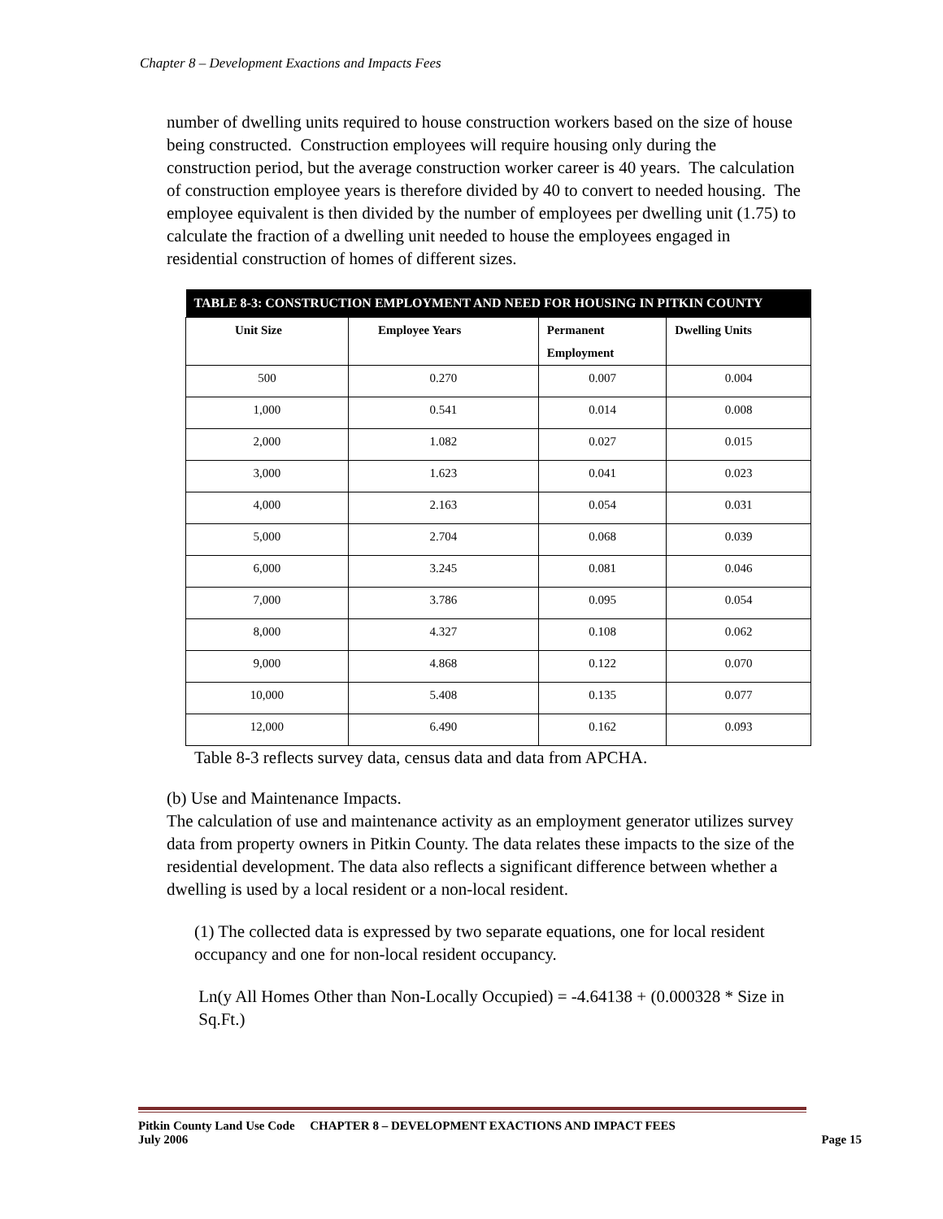Chapter 8 – Development Exactions and Impacts Fees
number of dwelling units required to house construction workers based on the size of house being constructed. Construction employees will require housing only during the construction period, but the average construction worker career is 40 years. The calculation of construction employee years is therefore divided by 40 to convert to needed housing. The employee equivalent is then divided by the number of employees per dwelling unit (1.75) to calculate the fraction of a dwelling unit needed to house the employees engaged in residential construction of homes of different sizes.
| TABLE 8-3: CONSTRUCTION EMPLOYMENT AND NEED FOR HOUSING IN PITKIN COUNTY | | | |
| --- | --- | --- | --- |
| Unit Size | Employee Years | Permanent Employment | Dwelling Units |
| 500 | 0.270 | 0.007 | 0.004 |
| 1,000 | 0.541 | 0.014 | 0.008 |
| 2,000 | 1.082 | 0.027 | 0.015 |
| 3,000 | 1.623 | 0.041 | 0.023 |
| 4,000 | 2.163 | 0.054 | 0.031 |
| 5,000 | 2.704 | 0.068 | 0.039 |
| 6,000 | 3.245 | 0.081 | 0.046 |
| 7,000 | 3.786 | 0.095 | 0.054 |
| 8,000 | 4.327 | 0.108 | 0.062 |
| 9,000 | 4.868 | 0.122 | 0.070 |
| 10,000 | 5.408 | 0.135 | 0.077 |
| 12,000 | 6.490 | 0.162 | 0.093 |
Table 8-3 reflects survey data, census data and data from APCHA.
(b) Use and Maintenance Impacts.
The calculation of use and maintenance activity as an employment generator utilizes survey data from property owners in Pitkin County. The data relates these impacts to the size of the residential development. The data also reflects a significant difference between whether a dwelling is used by a local resident or a non-local resident.
(1) The collected data is expressed by two separate equations, one for local resident occupancy and one for non-local resident occupancy.
Ln(y All Homes Other than Non-Locally Occupied) = -4.64138 + (0.000328 * Size in
Sq.Ft.)
Pitkin County Land Use Code CHAPTER 8 – DEVELOPMENT EXACTIONS AND IMPACT FEES
July 2006 Page 15